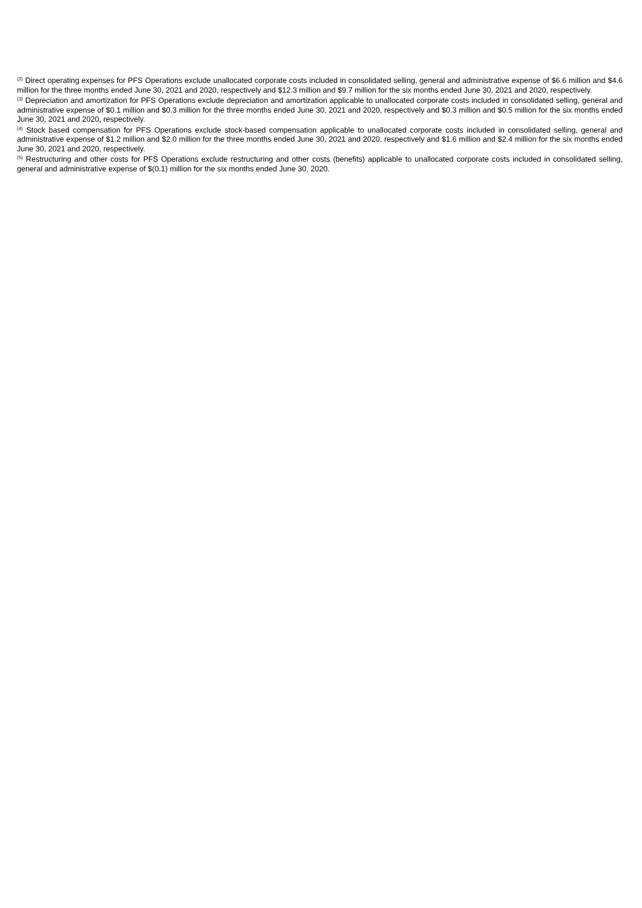<sup>(2)</sup> Direct operating expenses for PFS Operations exclude unallocated corporate costs included in consolidated selling, general and administrative expense of $6.6 million and $4.6 million for the three months ended June 30, 2021 and 2020, respectively and $12.3 million and $9.7 million for the six months ended June 30, 2021 and 2020, respectively.
<sup>(3)</sup> Depreciation and amortization for PFS Operations exclude depreciation and amortization applicable to unallocated corporate costs included in consolidated selling, general and administrative expense of $0.1 million and $0.3 million for the three months ended June 30, 2021 and 2020, respectively and $0.3 million and $0.5 million for the six months ended June 30, 2021 and 2020, respectively.
<sup>(4)</sup> Stock based compensation for PFS Operations exclude stock-based compensation applicable to unallocated corporate costs included in consolidated selling, general and administrative expense of $1.2 million and $2.0 million for the three months ended June 30, 2021 and 2020, respectively and $1.6 million and $2.4 million for the six months ended June 30, 2021 and 2020, respectively.
<sup>(5)</sup> Restructuring and other costs for PFS Operations exclude restructuring and other costs (benefits) applicable to unallocated corporate costs included in consolidated selling, general and administrative expense of $(0.1) million for the six months ended June 30, 2020.